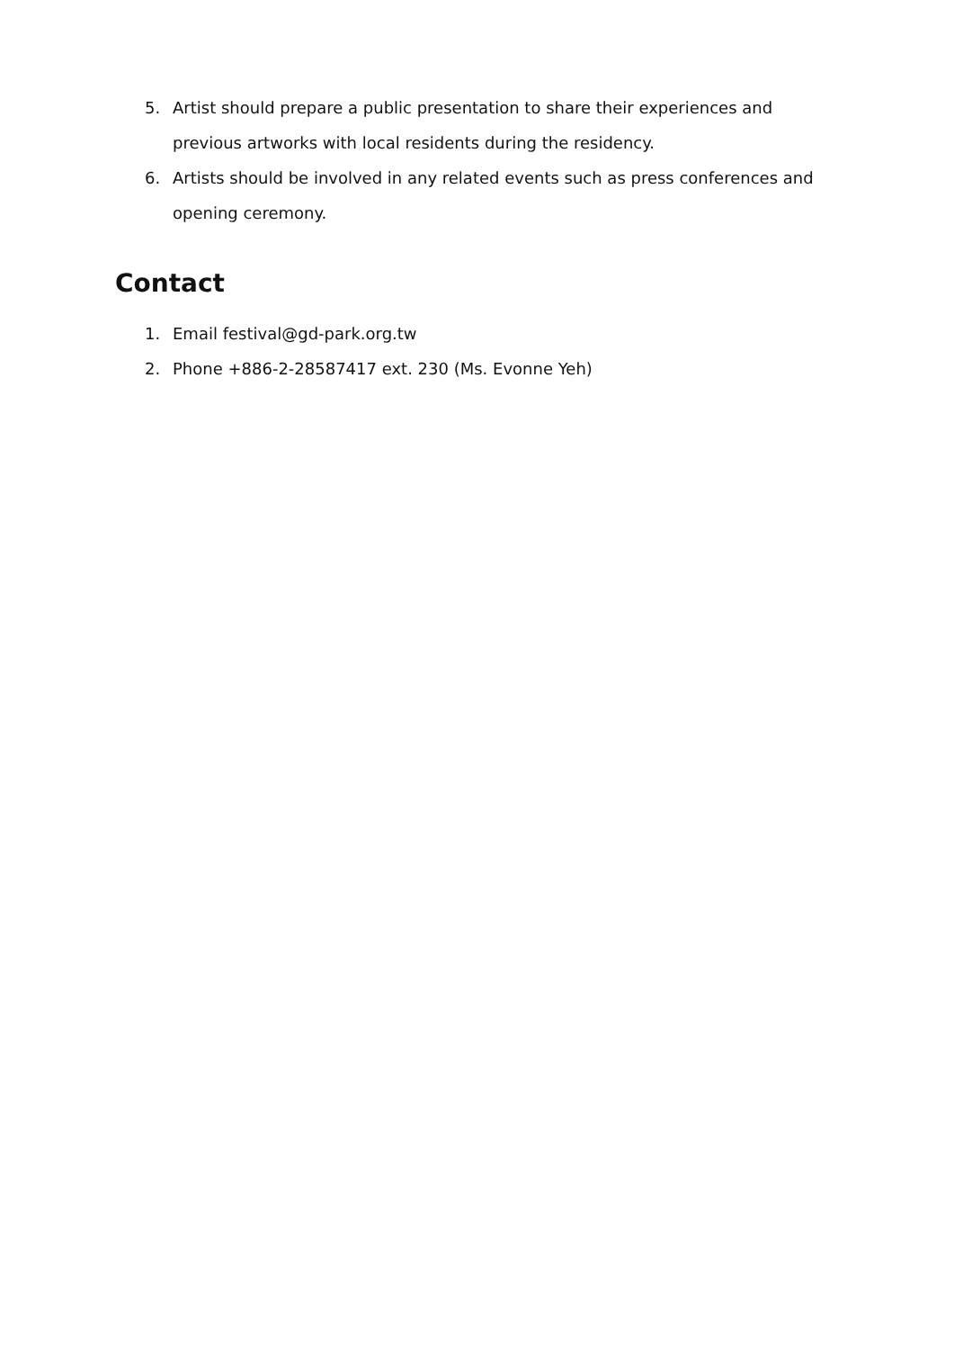5. Artist should prepare a public presentation to share their experiences and previous artworks with local residents during the residency.
6. Artists should be involved in any related events such as press conferences and opening ceremony.
Contact
1. Email festival@gd-park.org.tw
2. Phone +886-2-28587417 ext. 230 (Ms. Evonne Yeh)